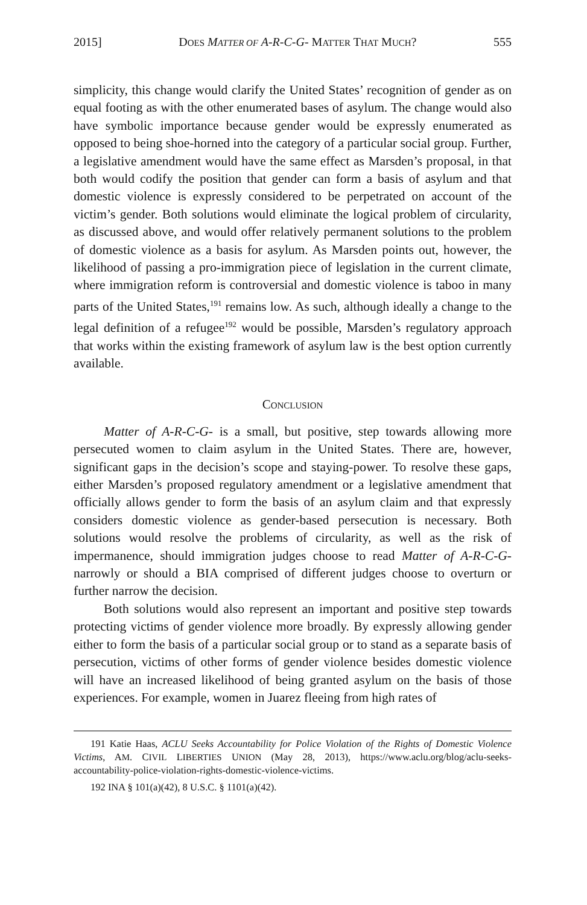2015] DOES MATTER OF A-R-C-G- MATTER THAT MUCH? 555
simplicity, this change would clarify the United States’ recognition of gender as on equal footing as with the other enumerated bases of asylum. The change would also have symbolic importance because gender would be expressly enumerated as opposed to being shoe-horned into the category of a particular social group. Further, a legislative amendment would have the same effect as Marsden’s proposal, in that both would codify the position that gender can form a basis of asylum and that domestic violence is expressly considered to be perpetrated on account of the victim’s gender. Both solutions would eliminate the logical problem of circularity, as discussed above, and would offer relatively permanent solutions to the problem of domestic violence as a basis for asylum. As Marsden points out, however, the likelihood of passing a pro-immigration piece of legislation in the current climate, where immigration reform is controversial and domestic violence is taboo in many parts of the United States,<sup>191</sup> remains low. As such, although ideally a change to the legal definition of a refugee<sup>192</sup> would be possible, Marsden’s regulatory approach that works within the existing framework of asylum law is the best option currently available.
CONCLUSION
Matter of A-R-C-G- is a small, but positive, step towards allowing more persecuted women to claim asylum in the United States. There are, however, significant gaps in the decision’s scope and staying-power. To resolve these gaps, either Marsden’s proposed regulatory amendment or a legislative amendment that officially allows gender to form the basis of an asylum claim and that expressly considers domestic violence as gender-based persecution is necessary. Both solutions would resolve the problems of circularity, as well as the risk of impermanence, should immigration judges choose to read Matter of A-R-C-G- narrowly or should a BIA comprised of different judges choose to overturn or further narrow the decision.
Both solutions would also represent an important and positive step towards protecting victims of gender violence more broadly. By expressly allowing gender either to form the basis of a particular social group or to stand as a separate basis of persecution, victims of other forms of gender violence besides domestic violence will have an increased likelihood of being granted asylum on the basis of those experiences. For example, women in Juarez fleeing from high rates of
191 Katie Haas, ACLU Seeks Accountability for Police Violation of the Rights of Domestic Violence Victims, AM. CIVIL LIBERTIES UNION (May 28, 2013), https://www.aclu.org/blog/aclu-seeks-accountability-police-violation-rights-domestic-violence-victims.
192 INA § 101(a)(42), 8 U.S.C. § 1101(a)(42).